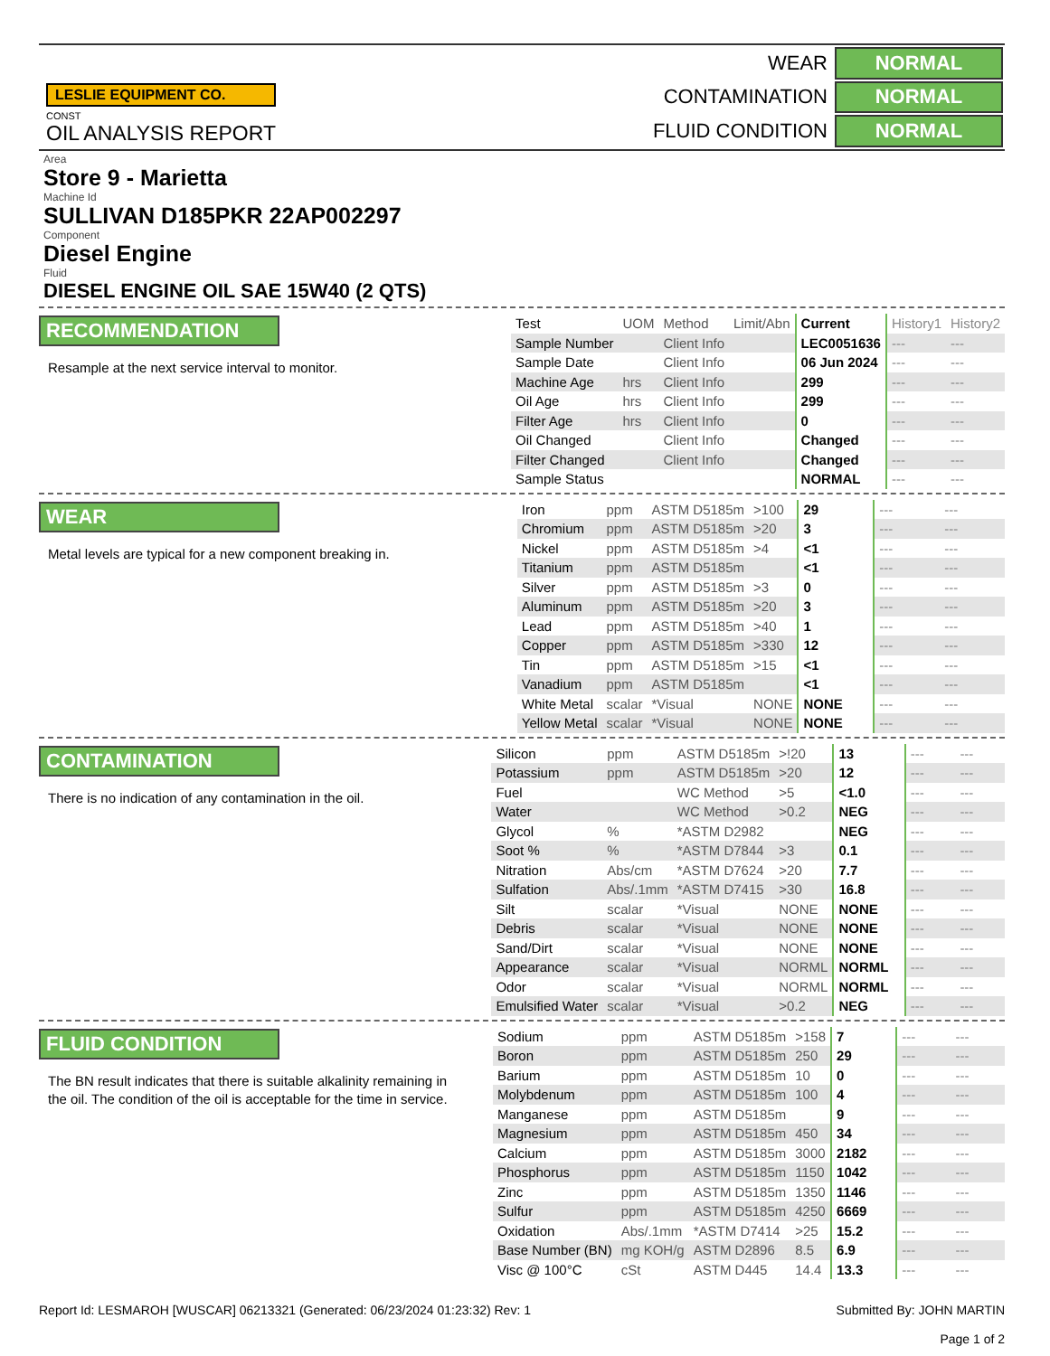LESLIE EQUIPMENT CO.
CONST
OIL ANALYSIS REPORT
| WEAR | NORMAL |
| CONTAMINATION | NORMAL |
| FLUID CONDITION | NORMAL |
Area
Store 9 - Marietta
Machine Id
SULLIVAN D185PKR 22AP002297
Component
Diesel Engine
Fluid
DIESEL ENGINE OIL SAE 15W40 (2 QTS)
RECOMMENDATION
Resample at the next service interval to monitor.
| Test | UOM | Method | Limit/Abn | Current | History1 | History2 |
| Sample Number | | Client Info | | LEC0051636 | --- | --- |
| Sample Date | | Client Info | | 06 Jun 2024 | --- | --- |
| Machine Age | hrs | Client Info | | 299 | --- | --- |
| Oil Age | hrs | Client Info | | 299 | --- | --- |
| Filter Age | hrs | Client Info | | 0 | --- | --- |
| Oil Changed | | Client Info | | Changed | --- | --- |
| Filter Changed | | Client Info | | Changed | --- | --- |
| Sample Status | | | | NORMAL | --- | --- |
WEAR
Metal levels are typical for a new component breaking in.
| Iron | ppm | ASTM D5185m | >100 | 29 | --- | --- |
| Chromium | ppm | ASTM D5185m | >20 | 3 | --- | --- |
| Nickel | ppm | ASTM D5185m | >4 | <1 | --- | --- |
| Titanium | ppm | ASTM D5185m | | <1 | --- | --- |
| Silver | ppm | ASTM D5185m | >3 | 0 | --- | --- |
| Aluminum | ppm | ASTM D5185m | >20 | 3 | --- | --- |
| Lead | ppm | ASTM D5185m | >40 | 1 | --- | --- |
| Copper | ppm | ASTM D5185m | >330 | 12 | --- | --- |
| Tin | ppm | ASTM D5185m | >15 | <1 | --- | --- |
| Vanadium | ppm | ASTM D5185m | | <1 | --- | --- |
| White Metal | scalar | *Visual | NONE | NONE | --- | --- |
| Yellow Metal | scalar | *Visual | NONE | NONE | --- | --- |
CONTAMINATION
There is no indication of any contamination in the oil.
| Silicon | ppm | ASTM D5185m | >!20 | 13 | --- | --- |
| Potassium | ppm | ASTM D5185m | >20 | 12 | --- | --- |
| Fuel | | WC Method | >5 | <1.0 | --- | --- |
| Water | | WC Method | >0.2 | NEG | --- | --- |
| Glycol | % | *ASTM D2982 | | NEG | --- | --- |
| Soot % | % | *ASTM D7844 | >3 | 0.1 | --- | --- |
| Nitration | Abs/cm | *ASTM D7624 | >20 | 7.7 | --- | --- |
| Sulfation | Abs/.1mm | *ASTM D7415 | >30 | 16.8 | --- | --- |
| Silt | scalar | *Visual | NONE | NONE | --- | --- |
| Debris | scalar | *Visual | NONE | NONE | --- | --- |
| Sand/Dirt | scalar | *Visual | NONE | NONE | --- | --- |
| Appearance | scalar | *Visual | NORML | NORML | --- | --- |
| Odor | scalar | *Visual | NORML | NORML | --- | --- |
| Emulsified Water | scalar | *Visual | >0.2 | NEG | --- | --- |
FLUID CONDITION
The BN result indicates that there is suitable alkalinity remaining in the oil. The condition of the oil is acceptable for the time in service.
| Sodium | ppm | ASTM D5185m | >158 | 7 | --- | --- |
| Boron | ppm | ASTM D5185m | 250 | 29 | --- | --- |
| Barium | ppm | ASTM D5185m | 10 | 0 | --- | --- |
| Molybdenum | ppm | ASTM D5185m | 100 | 4 | --- | --- |
| Manganese | ppm | ASTM D5185m | | 9 | --- | --- |
| Magnesium | ppm | ASTM D5185m | 450 | 34 | --- | --- |
| Calcium | ppm | ASTM D5185m | 3000 | 2182 | --- | --- |
| Phosphorus | ppm | ASTM D5185m | 1150 | 1042 | --- | --- |
| Zinc | ppm | ASTM D5185m | 1350 | 1146 | --- | --- |
| Sulfur | ppm | ASTM D5185m | 4250 | 6669 | --- | --- |
| Oxidation | Abs/.1mm | *ASTM D7414 | >25 | 15.2 | --- | --- |
| Base Number (BN) | mg KOH/g | ASTM D2896 | 8.5 | 6.9 | --- | --- |
| Visc @ 100°C | cSt | ASTM D445 | 14.4 | 13.3 | --- | --- |
Report Id: LESMAROH [WUSCAR] 06213321 (Generated: 06/23/2024 01:23:32) Rev: 1
Submitted By: JOHN MARTIN
Page 1 of 2